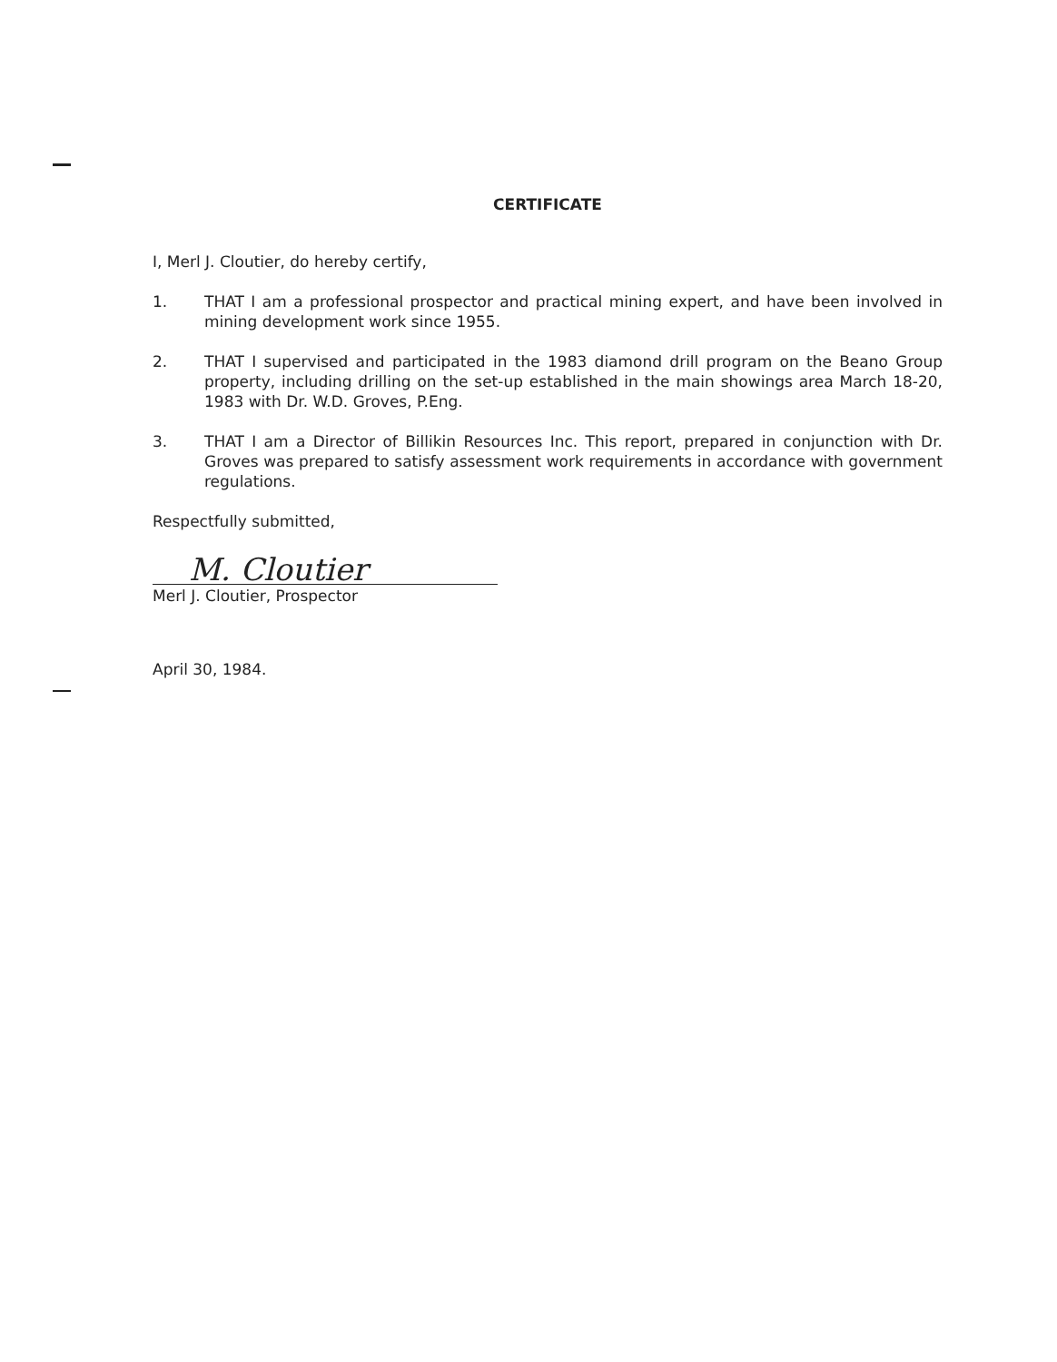CERTIFICATE
I, Merl J. Cloutier, do hereby certify,
1. THAT I am a professional prospector and practical mining expert, and have been involved in mining development work since 1955.
2. THAT I supervised and participated in the 1983 diamond drill program on the Beano Group property, including drilling on the set-up established in the main showings area March 18-20, 1983 with Dr. W.D. Groves, P.Eng.
3. THAT I am a Director of Billikin Resources Inc. This report, prepared in conjunction with Dr. Groves was prepared to satisfy assessment work requirements in accordance with government regulations.
Respectfully submitted,
M. Cloutier
Merl J. Cloutier, Prospector
April 30, 1984.